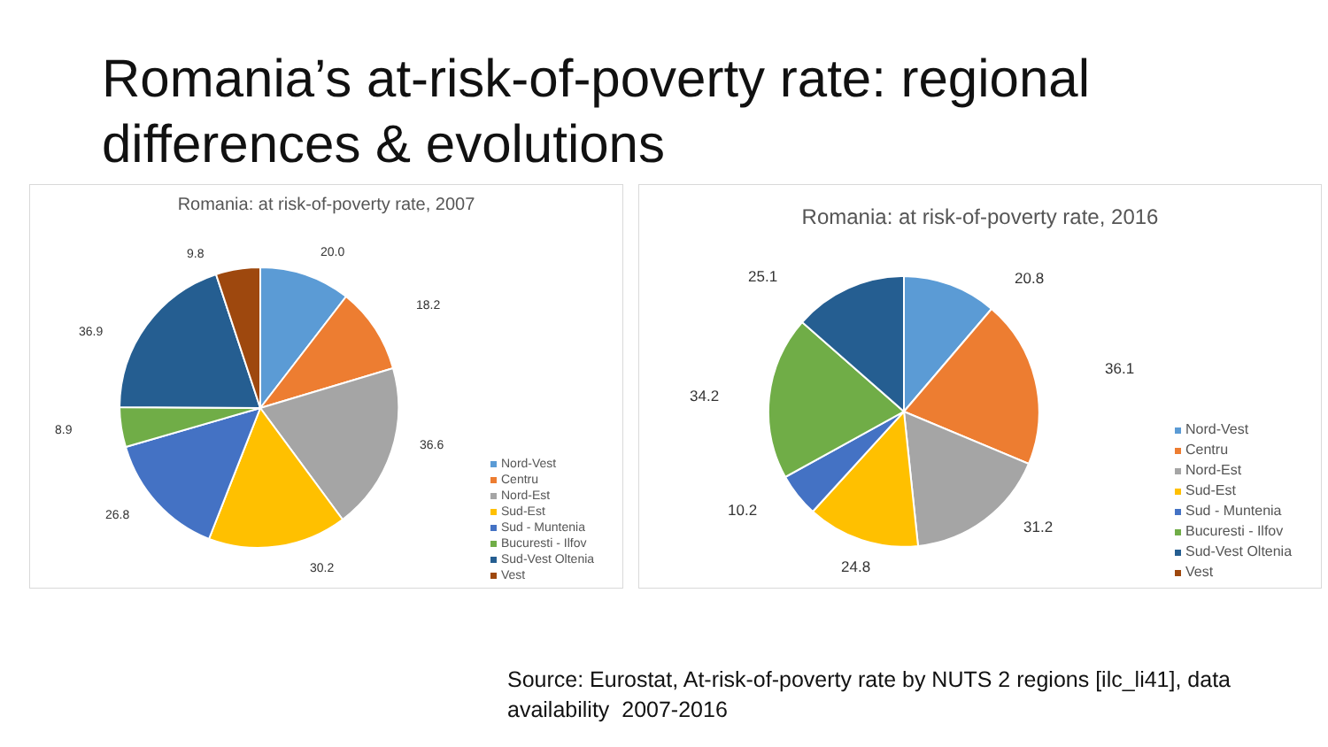Romania’s at-risk-of-poverty rate: regional differences & evolutions
Romania: at risk-of-poverty rate, 2007
20.0
18.2
36.6
30.2
26.8
8.9
36.9
9.8
Nord-Vest
Centru
Nord-Est
Sud-Est
Sud - Muntenia
Bucuresti - Ilfov
Sud-Vest Oltenia
Vest
Romania: at risk-of-poverty rate, 2016
20.8
36.1
31.2
24.8
10.2
34.2
25.1
Nord-Vest
Centru
Nord-Est
Sud-Est
Sud - Muntenia
Bucuresti - Ilfov
Sud-Vest Oltenia
Vest
Source: Eurostat, At-risk-of-poverty rate by NUTS 2 regions [ilc_li41], data
availability 2007-2016